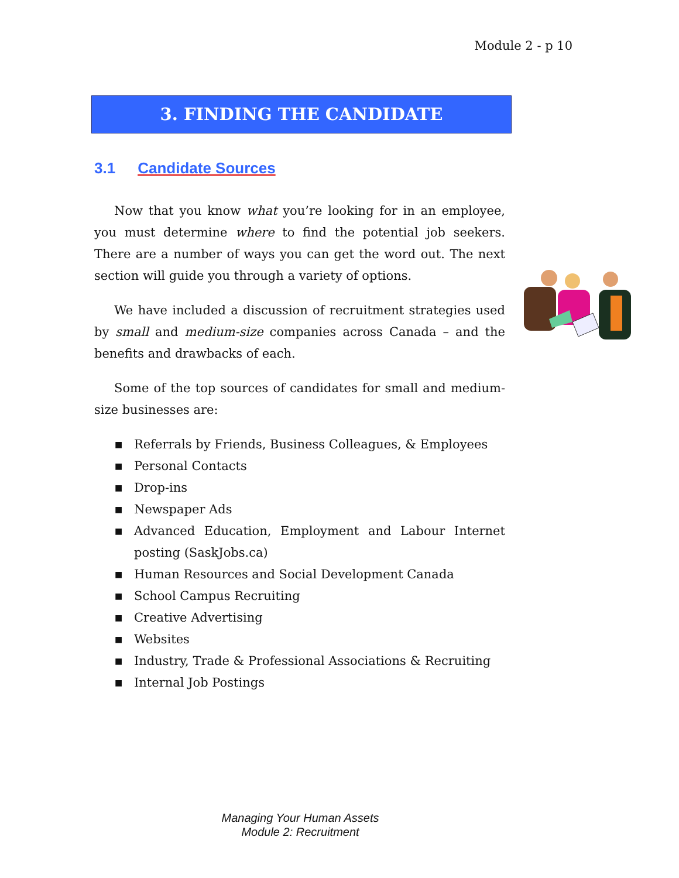Module 2 - p 10
3. FINDING THE CANDIDATE
3.1 Candidate Sources
Now that you know what you’re looking for in an employee, you must determine where to find the potential job seekers. There are a number of ways you can get the word out. The next section will guide you through a variety of options.
We have included a discussion of recruitment strategies used by small and medium-size companies across Canada – and the benefits and drawbacks of each.
Some of the top sources of candidates for small and medium-size businesses are:
■ Referrals by Friends, Business Colleagues, & Employees
■ Personal Contacts
■ Drop-ins
■ Newspaper Ads
■ Advanced Education, Employment and Labour Internet posting (SaskJobs.ca)
■ Human Resources and Social Development Canada
■ School Campus Recruiting
■ Creative Advertising
■ Websites
■ Industry, Trade & Professional Associations & Recruiting
■ Internal Job Postings
Managing Your Human Assets
Module 2: Recruitment